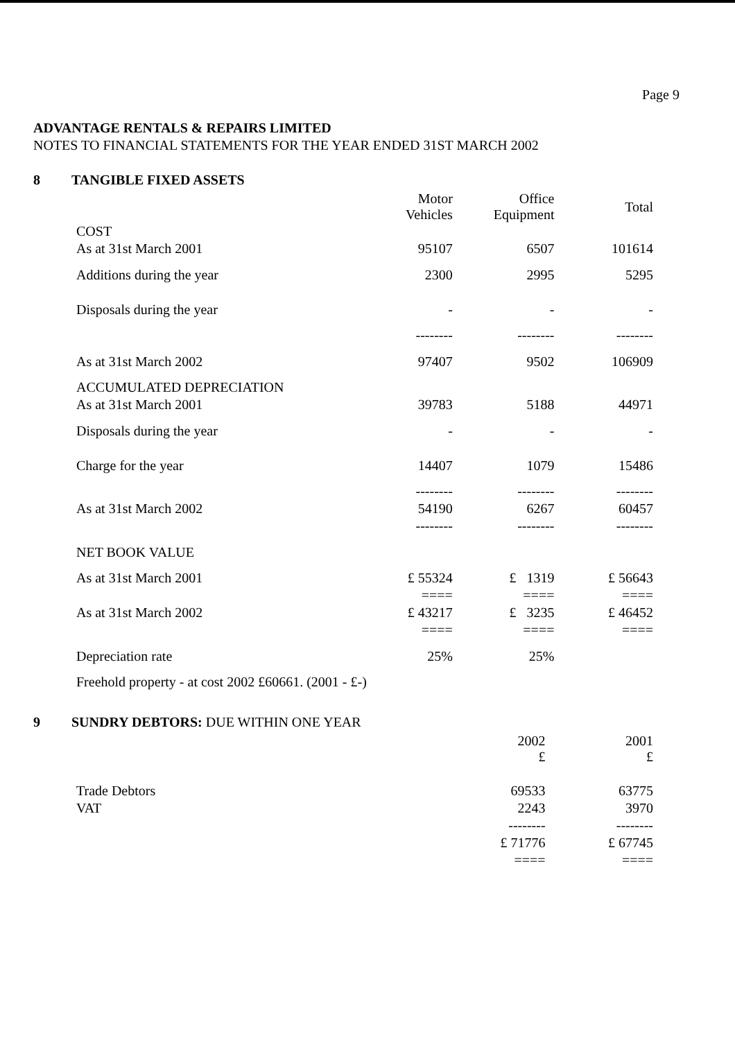Page 9
ADVANTAGE RENTALS & REPAIRS LIMITED
NOTES TO FINANCIAL STATEMENTS FOR THE YEAR ENDED 31ST MARCH 2002
8 TANGIBLE FIXED ASSETS
| | Motor Vehicles | Office Equipment | Total |
| --- | --- | --- | --- |
| COST | | | |
| As at 31st March 2001 | 95107 | 6507 | 101614 |
| Additions during the year | 2300 | 2995 | 5295 |
| Disposals during the year | - | - | - |
| | -------- | -------- | -------- |
| As at 31st March 2002 | 97407 | 9502 | 106909 |
| ACCUMULATED DEPRECIATION | | | |
| As at 31st March 2001 | 39783 | 5188 | 44971 |
| Disposals during the year | - | - | - |
| Charge for the year | 14407 | 1079 | 15486 |
| | -------- | -------- | -------- |
| As at 31st March 2002 | 54190 | 6267 | 60457 |
| | -------- | -------- | -------- |
| NET BOOK VALUE | | | |
| As at 31st March 2001 | £ 55324 | £ 1319 | £ 56643 |
| | ==== | ==== | ==== |
| As at 31st March 2002 | £ 43217 | £ 3235 | £ 46452 |
| | ==== | ==== | ==== |
| Depreciation rate | 25% | 25% | |
| Freehold property - at cost 2002 £60661. (2001 - £-) | | | |
9 SUNDRY DEBTORS: DUE WITHIN ONE YEAR
| | 2002 £ | 2001 £ |
| --- | --- | --- |
| Trade Debtors | 69533 | 63775 |
| VAT | 2243 | 3970 |
| | -------- | -------- |
| | £ 71776 | £ 67745 |
| | ==== | ==== |